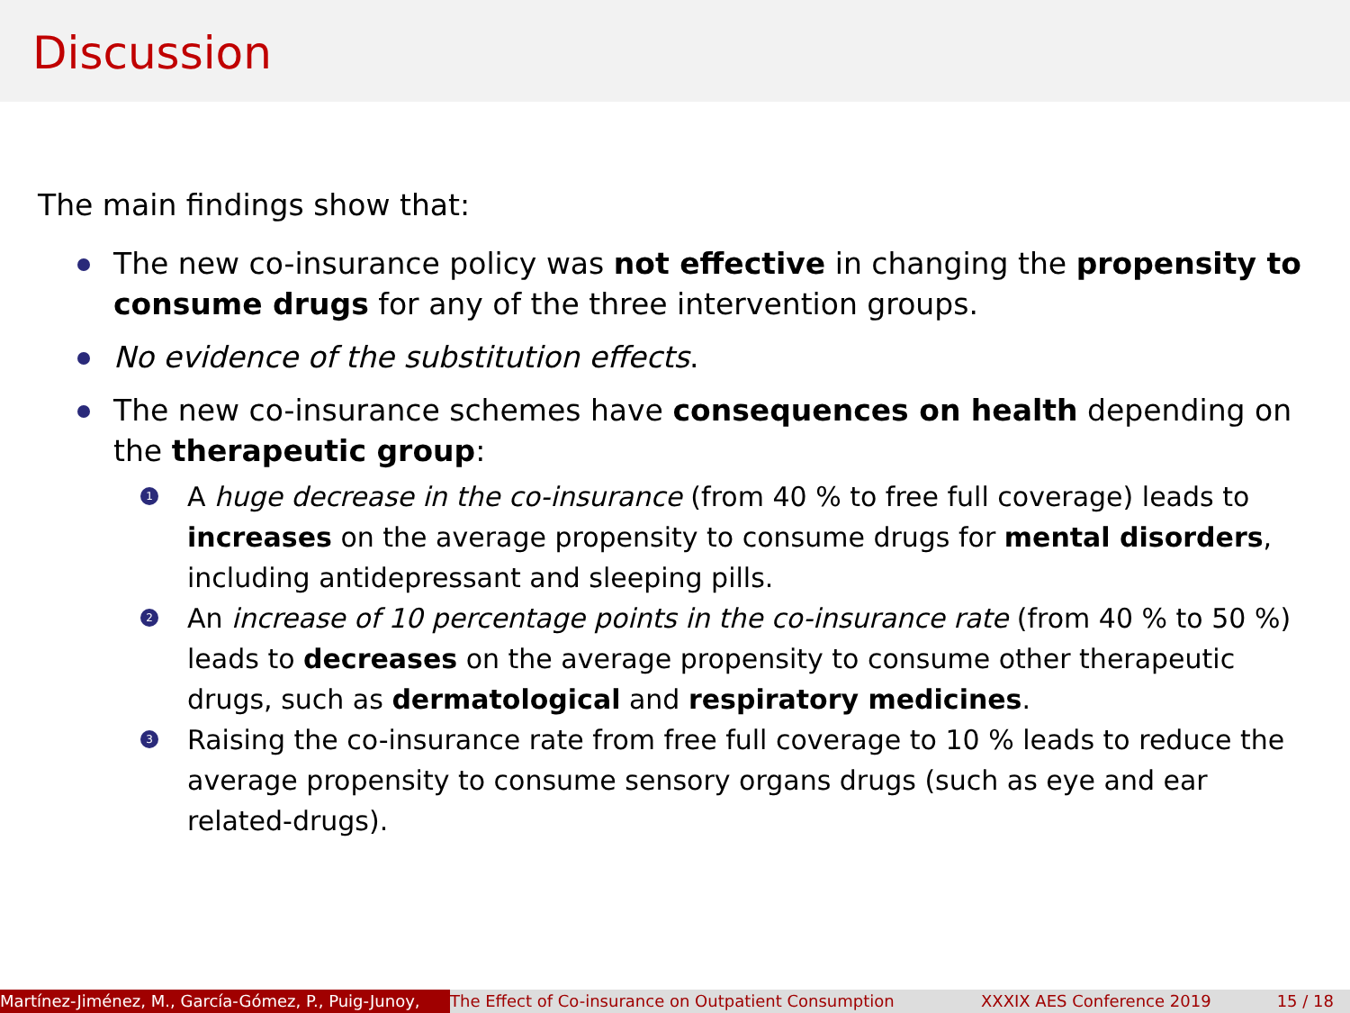Discussion
The main findings show that:
The new co-insurance policy was not effective in changing the propensity to consume drugs for any of the three intervention groups.
No evidence of the substitution effects.
The new co-insurance schemes have consequences on health depending on the therapeutic group:
1 A huge decrease in the co-insurance (from 40 % to free full coverage) leads to increases on the average propensity to consume drugs for mental disorders, including antidepressant and sleeping pills.
2 An increase of 10 percentage points in the co-insurance rate (from 40 % to 50 %) leads to decreases on the average propensity to consume other therapeutic drugs, such as dermatological and respiratory medicines.
3 Raising the co-insurance rate from free full coverage to 10 % leads to reduce the average propensity to consume sensory organs drugs (such as eye and ear related-drugs).
Martínez-Jiménez, M., García-Gómez, P., Puig-Junoy, The Effect of Co-insurance on Outpatient Consumption XXXIX AES Conference 2019 15 / 18